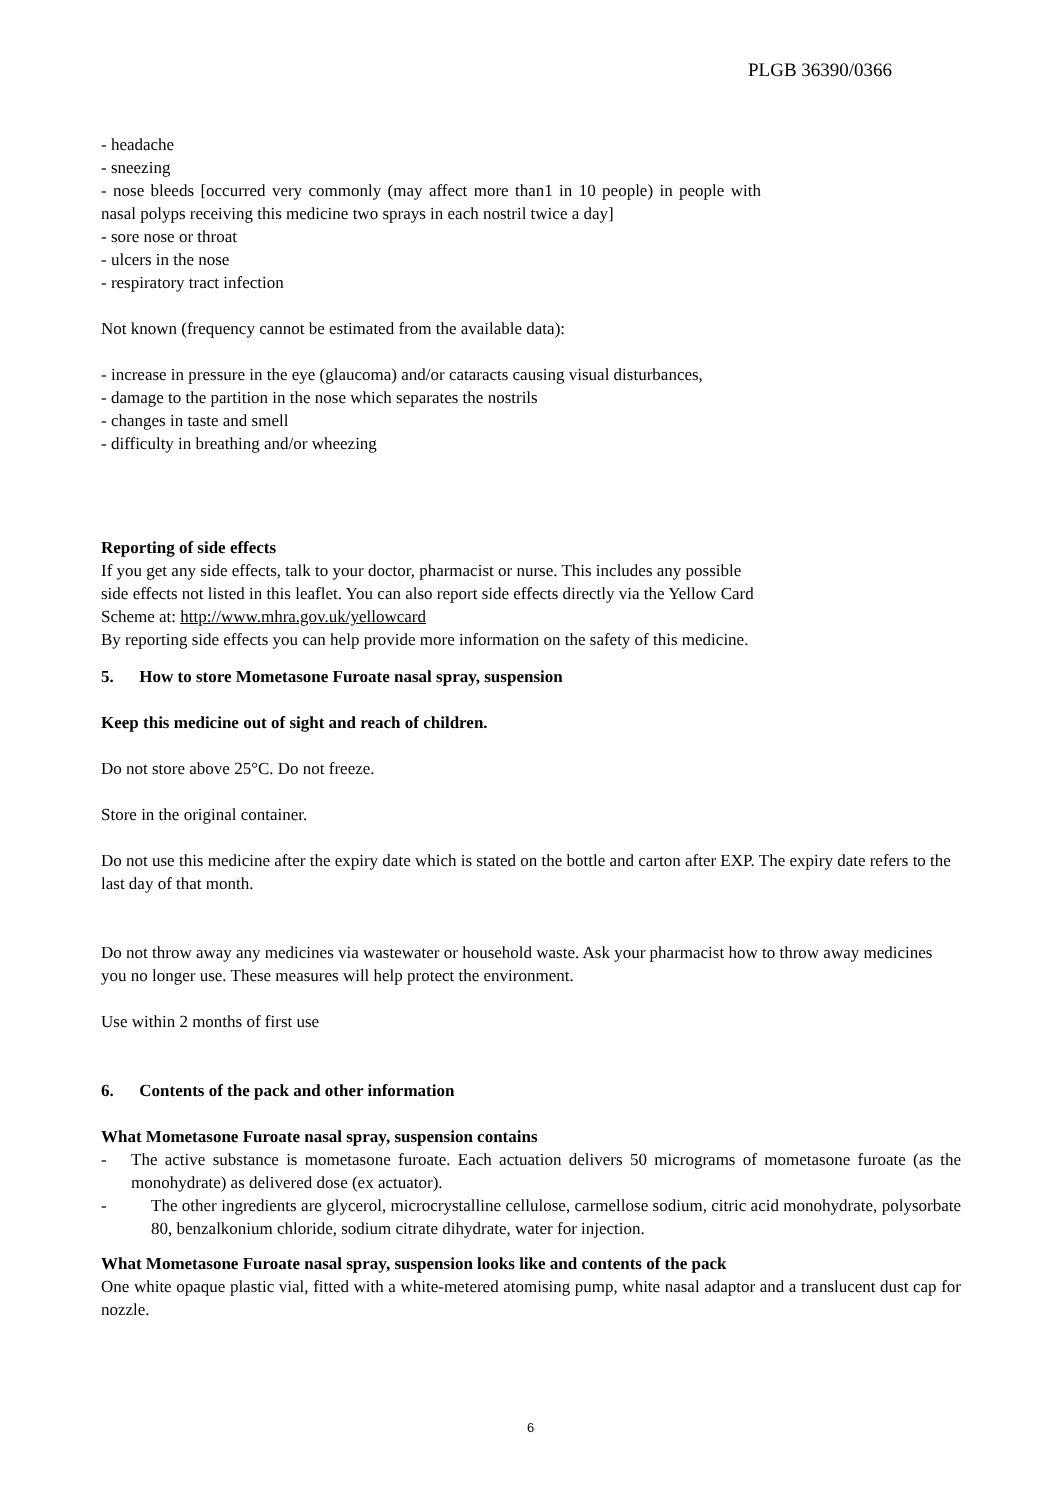PLGB 36390/0366
- headache
- sneezing
- nose bleeds [occurred very commonly (may affect more than1 in 10 people) in people with nasal polyps receiving this medicine two sprays in each nostril twice a day]
- sore nose or throat
- ulcers in the nose
- respiratory tract infection
Not known (frequency cannot be estimated from the available data):
- increase in pressure in the eye (glaucoma) and/or cataracts causing visual disturbances,
- damage to the partition in the nose which separates the nostrils
- changes in taste and smell
- difficulty in breathing and/or wheezing
Reporting of side effects
If you get any side effects, talk to your doctor, pharmacist or nurse. This includes any possible
side effects not listed in this leaflet. You can also report side effects directly via the Yellow Card
Scheme at: http://www.mhra.gov.uk/yellowcard
By reporting side effects you can help provide more information on the safety of this medicine.
5. How to store Mometasone Furoate nasal spray, suspension
Keep this medicine out of sight and reach of children.
Do not store above 25°C. Do not freeze.
Store in the original container.
Do not use this medicine after the expiry date which is stated on the bottle and carton after EXP. The expiry date refers to the last day of that month.
Do not throw away any medicines via wastewater or household waste. Ask your pharmacist how to throw away medicines you no longer use. These measures will help protect the environment.
Use within 2 months of first use
6. Contents of the pack and other information
What Mometasone Furoate nasal spray, suspension contains
- The active substance is mometasone furoate. Each actuation delivers 50 micrograms of mometasone furoate (as the monohydrate) as delivered dose (ex actuator).
- The other ingredients are glycerol, microcrystalline cellulose, carmellose sodium, citric acid monohydrate, polysorbate 80, benzalkonium chloride, sodium citrate dihydrate, water for injection.
What Mometasone Furoate nasal spray, suspension looks like and contents of the pack
One white opaque plastic vial, fitted with a white-metered atomising pump, white nasal adaptor and a translucent dust cap for nozzle.
6